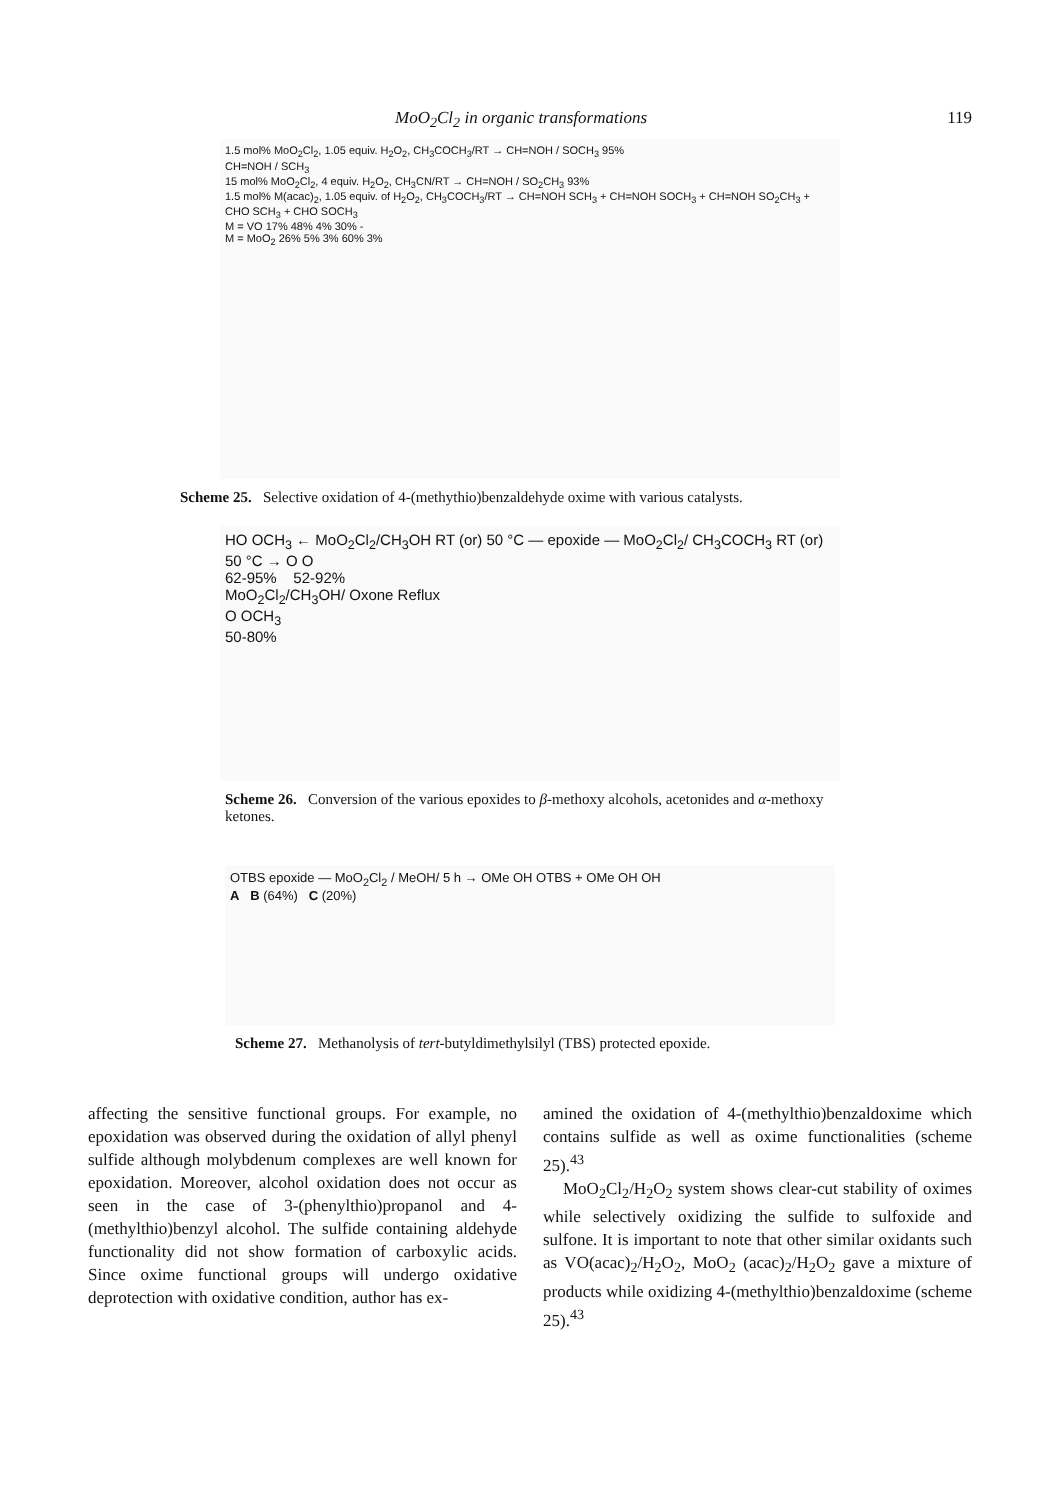MoO<sub>2</sub>Cl<sub>2</sub> in organic transformations 119
1.5 mol% MoO<sub>2</sub>Cl<sub>2</sub>, 1.05 equiv. H<sub>2</sub>O<sub>2</sub>, CH<sub>3</sub>COCH<sub>3</sub>/RT → CH=NOH / SOCH<sub>3</sub> 95%
CH=NOH / SCH<sub>3</sub>
15 mol% MoO<sub>2</sub>Cl<sub>2</sub>, 4 equiv. H<sub>2</sub>O<sub>2</sub>, CH<sub>3</sub>CN/RT → CH=NOH / SO<sub>2</sub>CH<sub>3</sub> 93%
1.5 mol% M(acac)<sub>2</sub>, 1.05 equiv. of H<sub>2</sub>O<sub>2</sub>, CH<sub>3</sub>COCH<sub>3</sub>/RT → CH=NOH SCH<sub>3</sub> + CH=NOH SOCH<sub>3</sub> + CH=NOH SO<sub>2</sub>CH<sub>3</sub> + CHO SCH<sub>3</sub> + CHO SOCH<sub>3</sub>
M = VO 17% 48% 4% 30% -
M = MoO<sub>2</sub> 26% 5% 3% 60% 3%
Scheme 25. Selective oxidation of 4-(methythio)benzaldehyde oxime with various catalysts.
HO OCH<sub>3</sub> ← MoO<sub>2</sub>Cl<sub>2</sub>/CH<sub>3</sub>OH RT (or) 50 °C — epoxide — MoO<sub>2</sub>Cl<sub>2</sub>/ CH<sub>3</sub>COCH<sub>3</sub> RT (or) 50 °C → O O
62-95% 52-92%
MoO<sub>2</sub>Cl<sub>2</sub>/CH<sub>3</sub>OH/ Oxone Reflux
O OCH<sub>3</sub>
50-80%
Scheme 26. Conversion of the various epoxides to β-methoxy alcohols, acetonides and α-methoxy ketones.
OTBS epoxide — MoO<sub>2</sub>Cl<sub>2</sub> / MeOH/ 5 h → OMe OH OTBS + OMe OH OH
A B (64%) C (20%)
Scheme 27. Methanolysis of tert-butyldimethylsilyl (TBS) protected epoxide.
affecting the sensitive functional groups. For example, no epoxidation was observed during the oxidation of allyl phenyl sulfide although molybdenum complexes are well known for epoxidation. Moreover, alcohol oxidation does not occur as seen in the case of 3-(phenylthio)propanol and 4-(methylthio)benzyl alcohol. The sulfide containing aldehyde functionality did not show formation of carboxylic acids. Since oxime functional groups will undergo oxidative deprotection with oxidative condition, author has ex-
amined the oxidation of 4-(methylthio)benzaldoxime which contains sulfide as well as oxime functionalities (scheme 25).<sup>43</sup>
MoO<sub>2</sub>Cl<sub>2</sub>/H<sub>2</sub>O<sub>2</sub> system shows clear-cut stability of oximes while selectively oxidizing the sulfide to sulfoxide and sulfone. It is important to note that other similar oxidants such as VO(acac)<sub>2</sub>/H<sub>2</sub>O<sub>2</sub>, MoO<sub>2</sub> (acac)<sub>2</sub>/H<sub>2</sub>O<sub>2</sub> gave a mixture of products while oxidizing 4-(methylthio)benzaldoxime (scheme 25).<sup>43</sup>